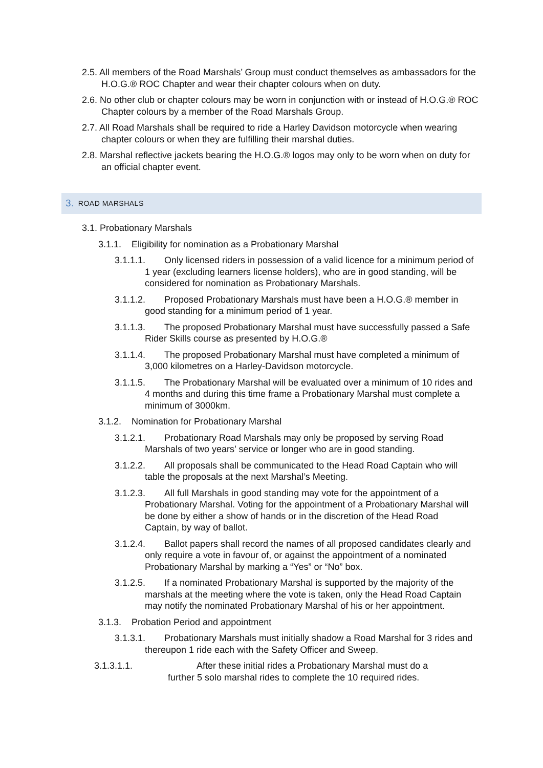2.5. All members of the Road Marshals’ Group must conduct themselves as ambassadors for the H.O.G.® ROC Chapter and wear their chapter colours when on duty.
2.6. No other club or chapter colours may be worn in conjunction with or instead of H.O.G.® ROC Chapter colours by a member of the Road Marshals Group.
2.7. All Road Marshals shall be required to ride a Harley Davidson motorcycle when wearing chapter colours or when they are fulfilling their marshal duties.
2.8. Marshal reflective jackets bearing the H.O.G.® logos may only to be worn when on duty for an official chapter event.
3. ROAD MARSHALS
3.1. Probationary Marshals
3.1.1. Eligibility for nomination as a Probationary Marshal
3.1.1.1. Only licensed riders in possession of a valid licence for a minimum period of 1 year (excluding learners license holders), who are in good standing, will be considered for nomination as Probationary Marshals.
3.1.1.2. Proposed Probationary Marshals must have been a H.O.G.® member in good standing for a minimum period of 1 year.
3.1.1.3. The proposed Probationary Marshal must have successfully passed a Safe Rider Skills course as presented by H.O.G.®
3.1.1.4. The proposed Probationary Marshal must have completed a minimum of 3,000 kilometres on a Harley-Davidson motorcycle.
3.1.1.5. The Probationary Marshal will be evaluated over a minimum of 10 rides and 4 months and during this time frame a Probationary Marshal must complete a minimum of 3000km.
3.1.2. Nomination for Probationary Marshal
3.1.2.1. Probationary Road Marshals may only be proposed by serving Road Marshals of two years’ service or longer who are in good standing.
3.1.2.2. All proposals shall be communicated to the Head Road Captain who will table the proposals at the next Marshal’s Meeting.
3.1.2.3. All full Marshals in good standing may vote for the appointment of a Probationary Marshal. Voting for the appointment of a Probationary Marshal will be done by either a show of hands or in the discretion of the Head Road Captain, by way of ballot.
3.1.2.4. Ballot papers shall record the names of all proposed candidates clearly and only require a vote in favour of, or against the appointment of a nominated Probationary Marshal by marking a “Yes” or “No” box.
3.1.2.5. If a nominated Probationary Marshal is supported by the majority of the marshals at the meeting where the vote is taken, only the Head Road Captain may notify the nominated Probationary Marshal of his or her appointment.
3.1.3. Probation Period and appointment
3.1.3.1. Probationary Marshals must initially shadow a Road Marshal for 3 rides and thereupon 1 ride each with the Safety Officer and Sweep.
3.1.3.1.1. After these initial rides a Probationary Marshal must do a further 5 solo marshal rides to complete the 10 required rides.